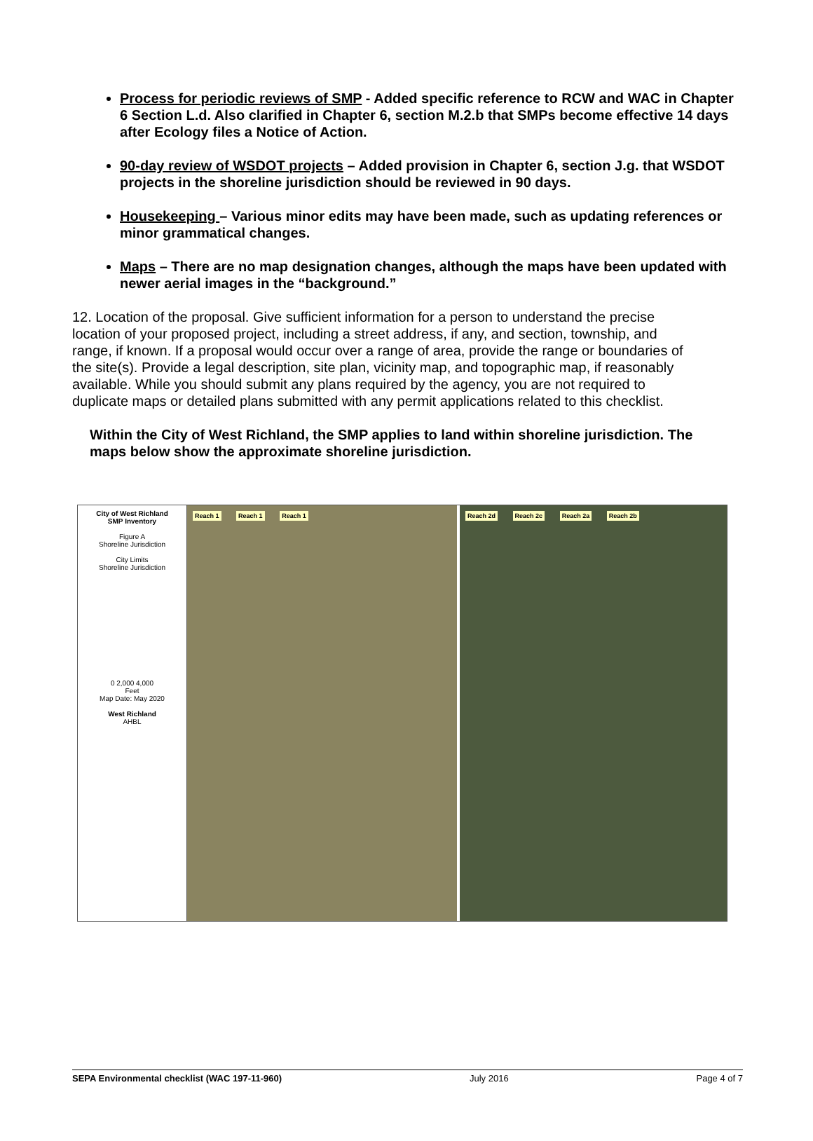Process for periodic reviews of SMP - Added specific reference to RCW and WAC in Chapter 6 Section L.d. Also clarified in Chapter 6, section M.2.b that SMPs become effective 14 days after Ecology files a Notice of Action.
90-day review of WSDOT projects – Added provision in Chapter 6, section J.g. that WSDOT projects in the shoreline jurisdiction should be reviewed in 90 days.
Housekeeping – Various minor edits may have been made, such as updating references or minor grammatical changes.
Maps – There are no map designation changes, although the maps have been updated with newer aerial images in the “background.”
12. Location of the proposal. Give sufficient information for a person to understand the precise location of your proposed project, including a street address, if any, and section, township, and range, if known. If a proposal would occur over a range of area, provide the range or boundaries of the site(s). Provide a legal description, site plan, vicinity map, and topographic map, if reasonably available. While you should submit any plans required by the agency, you are not required to duplicate maps or detailed plans submitted with any permit applications related to this checklist.
Within the City of West Richland, the SMP applies to land within shoreline jurisdiction. The maps below show the approximate shoreline jurisdiction.
City of West Richland
SMP Inventory
Figure A
Shoreline Jurisdiction
City Limits
Shoreline Jurisdiction
0 2,000 4,000
Feet
Map Date: May 2020
West Richland
AHBL
Reach 1 Reach 1 Reach 1 Reach 2d Reach 2c Reach 2a Reach 2b
SEPA Environmental checklist (WAC 197-11-960) July 2016 Page 4 of 7